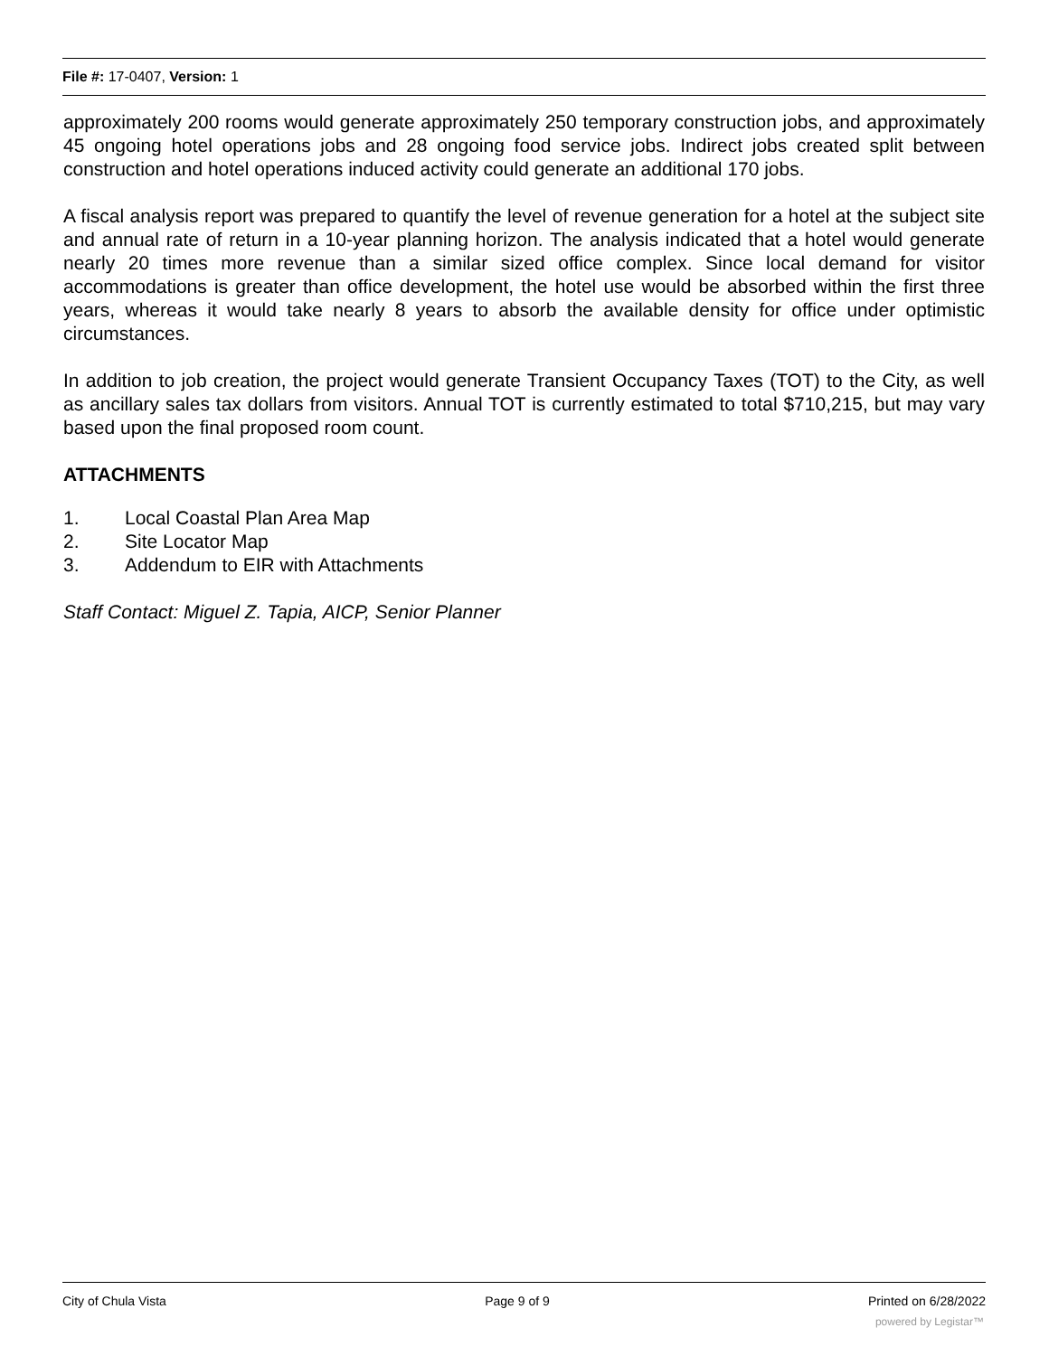File #: 17-0407, Version: 1
approximately 200 rooms would generate approximately 250 temporary construction jobs, and approximately 45 ongoing hotel operations jobs and 28 ongoing food service jobs. Indirect jobs created split between construction and hotel operations induced activity could generate an additional 170 jobs.
A fiscal analysis report was prepared to quantify the level of revenue generation for a hotel at the subject site and annual rate of return in a 10-year planning horizon. The analysis indicated that a hotel would generate nearly 20 times more revenue than a similar sized office complex. Since local demand for visitor accommodations is greater than office development, the hotel use would be absorbed within the first three years, whereas it would take nearly 8 years to absorb the available density for office under optimistic circumstances.
In addition to job creation, the project would generate Transient Occupancy Taxes (TOT) to the City, as well as ancillary sales tax dollars from visitors. Annual TOT is currently estimated to total $710,215, but may vary based upon the final proposed room count.
ATTACHMENTS
1. Local Coastal Plan Area Map
2. Site Locator Map
3. Addendum to EIR with Attachments
Staff Contact: Miguel Z. Tapia, AICP, Senior Planner
City of Chula Vista Page 9 of 9 Printed on 6/28/2022
powered by Legistar™